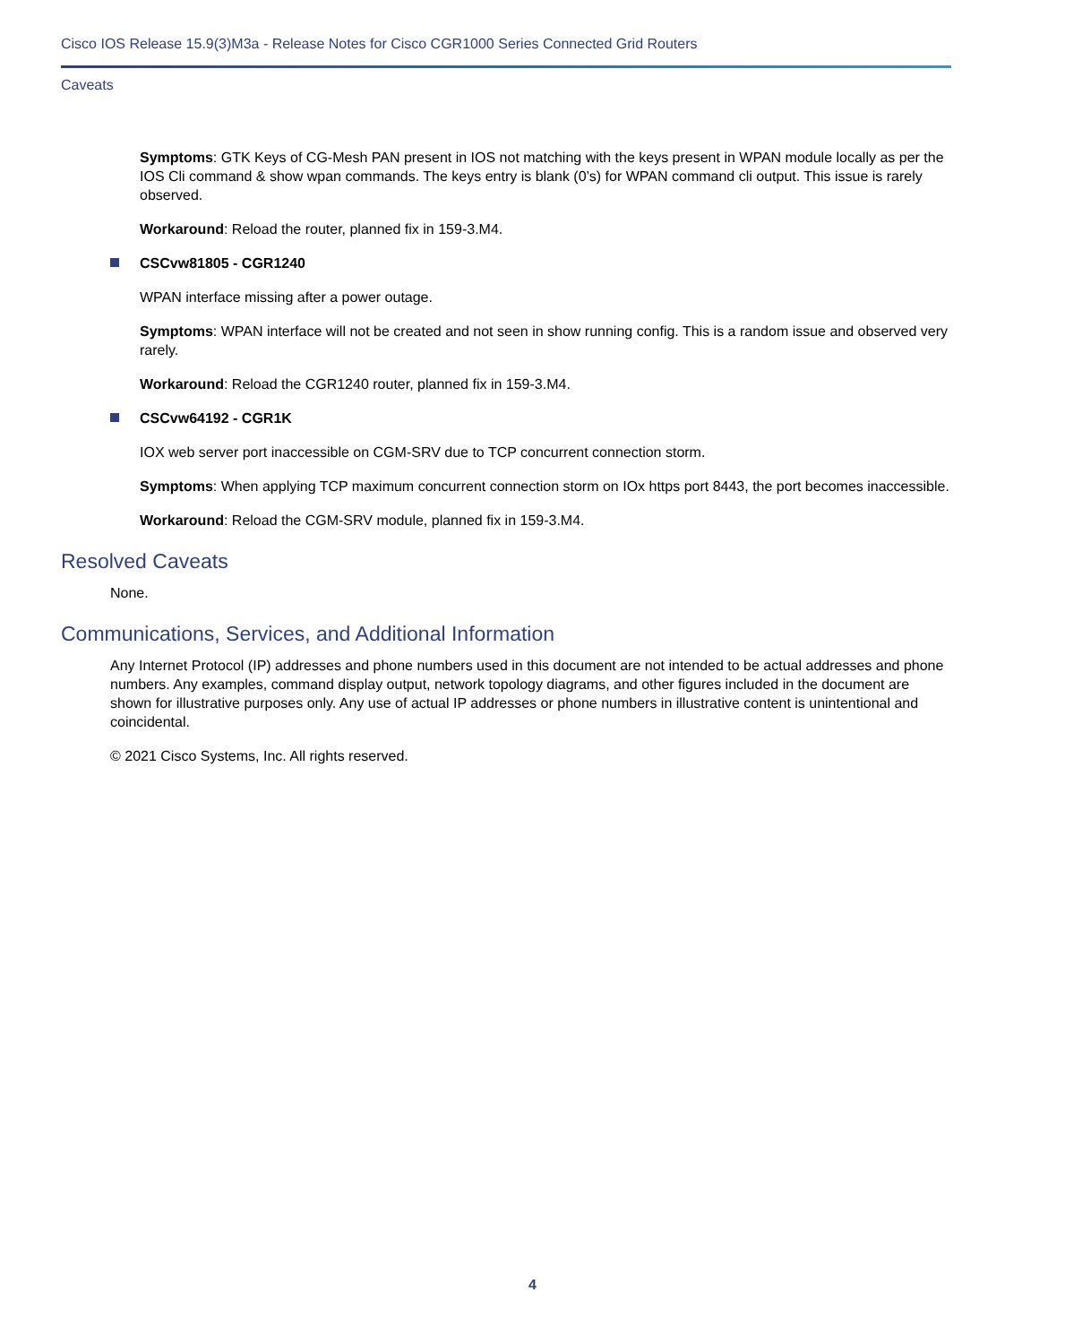Cisco IOS Release 15.9(3)M3a - Release Notes for Cisco CGR1000 Series Connected Grid Routers
Caveats
Symptoms: GTK Keys of CG-Mesh PAN present in IOS not matching with the keys present in WPAN module locally as per the IOS Cli command & show wpan commands. The keys entry is blank (0’s) for WPAN command cli output. This issue is rarely observed.
Workaround: Reload the router, planned fix in 159-3.M4.
CSCvw81805 - CGR1240
WPAN interface missing after a power outage.
Symptoms: WPAN interface will not be created and not seen in show running config. This is a random issue and observed very rarely.
Workaround: Reload the CGR1240 router, planned fix in 159-3.M4.
CSCvw64192 - CGR1K
IOX web server port inaccessible on CGM-SRV due to TCP concurrent connection storm.
Symptoms: When applying TCP maximum concurrent connection storm on IOx https port 8443, the port becomes inaccessible.
Workaround: Reload the CGM-SRV module, planned fix in 159-3.M4.
Resolved Caveats
None.
Communications, Services, and Additional Information
Any Internet Protocol (IP) addresses and phone numbers used in this document are not intended to be actual addresses and phone numbers. Any examples, command display output, network topology diagrams, and other figures included in the document are shown for illustrative purposes only. Any use of actual IP addresses or phone numbers in illustrative content is unintentional and coincidental.
© 2021 Cisco Systems, Inc. All rights reserved.
4